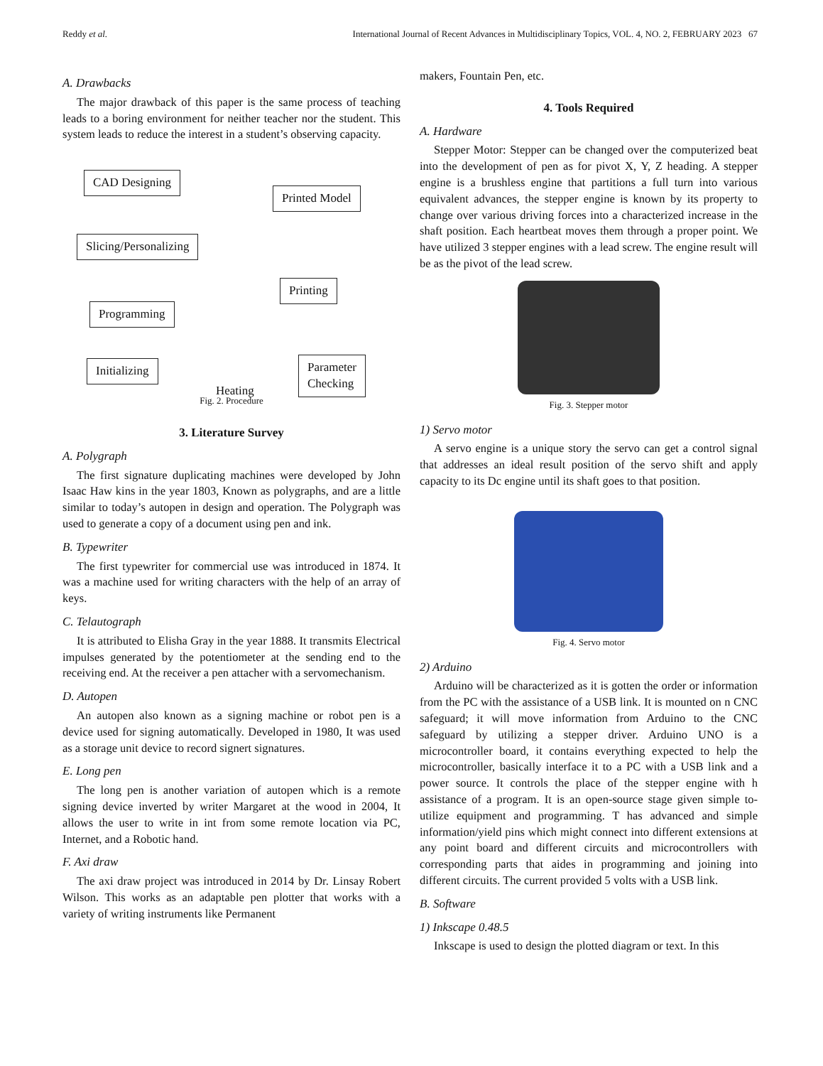Reddy et al. International Journal of Recent Advances in Multidisciplinary Topics, VOL. 4, NO. 2, FEBRUARY 2023 67
A. Drawbacks
The major drawback of this paper is the same process of teaching leads to a boring environment for neither teacher nor the student. This system leads to reduce the interest in a student’s observing capacity.
CAD Designing
Slicing/Personalizing
Programming
Initializing
Printed Model
Printing
Parameter
Checking
Heating
Fig. 2. Procedure
3. Literature Survey
A. Polygraph
The first signature duplicating machines were developed by John Isaac Haw kins in the year 1803, Known as polygraphs, and are a little similar to today’s autopen in design and operation. The Polygraph was used to generate a copy of a document using pen and ink.
B. Typewriter
The first typewriter for commercial use was introduced in 1874. It was a machine used for writing characters with the help of an array of keys.
C. Telautograph
It is attributed to Elisha Gray in the year 1888. It transmits Electrical impulses generated by the potentiometer at the sending end to the receiving end. At the receiver a pen attacher with a servomechanism.
D. Autopen
An autopen also known as a signing machine or robot pen is a device used for signing automatically. Developed in 1980, It was used as a storage unit device to record signert signatures.
E. Long pen
The long pen is another variation of autopen which is a remote signing device inverted by writer Margaret at the wood in 2004, It allows the user to write in int from some remote location via PC, Internet, and a Robotic hand.
F. Axi draw
The axi draw project was introduced in 2014 by Dr. Linsay Robert Wilson. This works as an adaptable pen plotter that works with a variety of writing instruments like Permanent
makers, Fountain Pen, etc.
4. Tools Required
A. Hardware
Stepper Motor: Stepper can be changed over the computerized beat into the development of pen as for pivot X, Y, Z heading. A stepper engine is a brushless engine that partitions a full turn into various equivalent advances, the stepper engine is known by its property to change over various driving forces into a characterized increase in the shaft position. Each heartbeat moves them through a proper point. We have utilized 3 stepper engines with a lead screw. The engine result will be as the pivot of the lead screw.
Fig. 3. Stepper motor
1) Servo motor
A servo engine is a unique story the servo can get a control signal that addresses an ideal result position of the servo shift and apply capacity to its Dc engine until its shaft goes to that position.
Fig. 4. Servo motor
2) Arduino
Arduino will be characterized as it is gotten the order or information from the PC with the assistance of a USB link. It is mounted on n CNC safeguard; it will move information from Arduino to the CNC safeguard by utilizing a stepper driver. Arduino UNO is a microcontroller board, it contains everything expected to help the microcontroller, basically interface it to a PC with a USB link and a power source. It controls the place of the stepper engine with h assistance of a program. It is an open-source stage given simple to-utilize equipment and programming. T has advanced and simple information/yield pins which might connect into different extensions at any point board and different circuits and microcontrollers with corresponding parts that aides in programming and joining into different circuits. The current provided 5 volts with a USB link.
B. Software
1) Inkscape 0.48.5
Inkscape is used to design the plotted diagram or text. In this